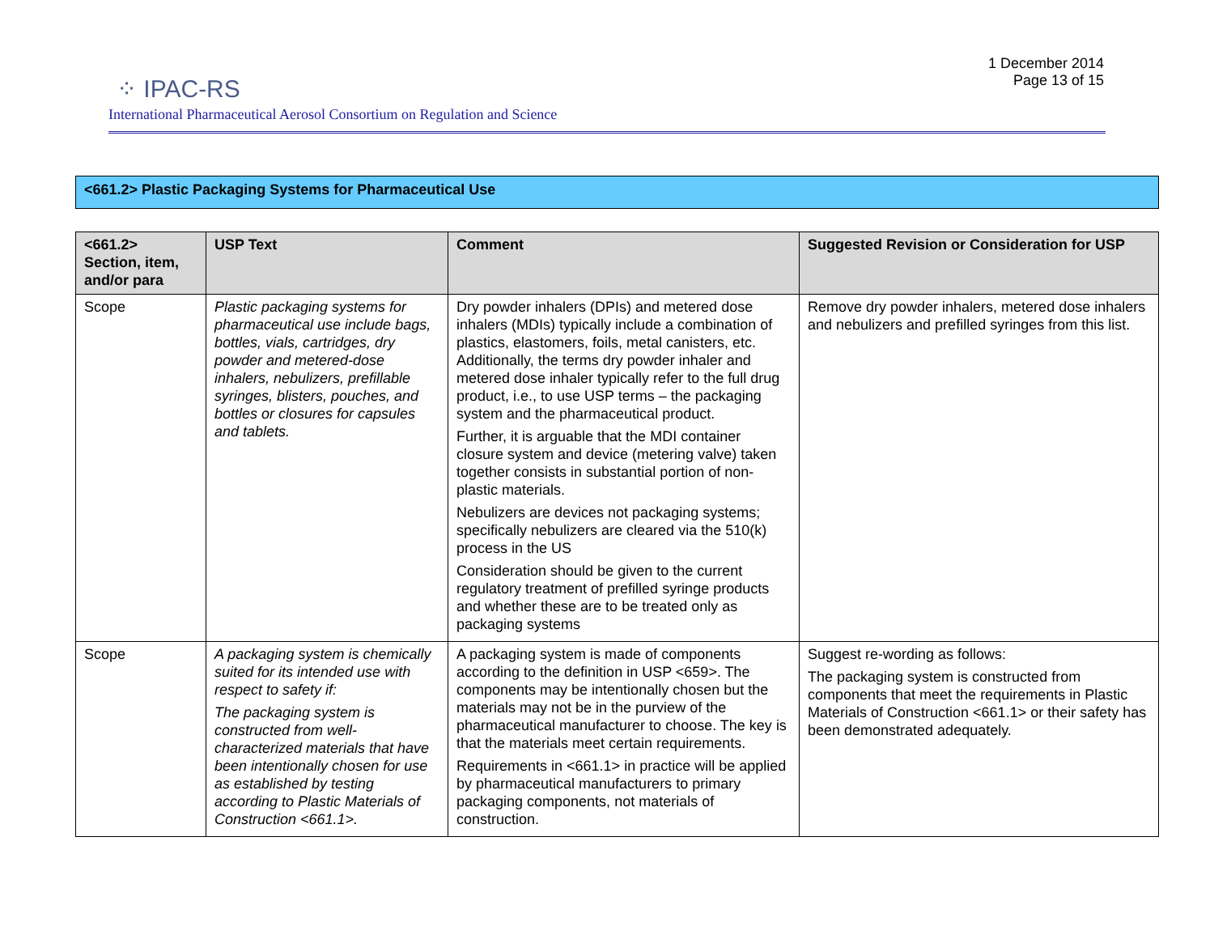⁘ IPAC-RS
1 December 2014
Page 13 of 15
International Pharmaceutical Aerosol Consortium on Regulation and Science
<661.2> Plastic Packaging Systems for Pharmaceutical Use
| <661.2> Section, item, and/or para | USP Text | Comment | Suggested Revision or Consideration for USP |
| --- | --- | --- | --- |
| Scope | Plastic packaging systems for pharmaceutical use include bags, bottles, vials, cartridges, dry powder and metered-dose inhalers, nebulizers, prefillable syringes, blisters, pouches, and bottles or closures for capsules and tablets. | Dry powder inhalers (DPIs) and metered dose inhalers (MDIs) typically include a combination of plastics, elastomers, foils, metal canisters, etc. Additionally, the terms dry powder inhaler and metered dose inhaler typically refer to the full drug product, i.e., to use USP terms – the packaging system and the pharmaceutical product. Further, it is arguable that the MDI container closure system and device (metering valve) taken together consists in substantial portion of non-plastic materials. Nebulizers are devices not packaging systems; specifically nebulizers are cleared via the 510(k) process in the US Consideration should be given to the current regulatory treatment of prefilled syringe products and whether these are to be treated only as packaging systems | Remove dry powder inhalers, metered dose inhalers and nebulizers and prefilled syringes from this list. |
| Scope | A packaging system is chemically suited for its intended use with respect to safety if: The packaging system is constructed from well-characterized materials that have been intentionally chosen for use as established by testing according to Plastic Materials of Construction <661.1>. | A packaging system is made of components according to the definition in USP <659>. The components may be intentionally chosen but the materials may not be in the purview of the pharmaceutical manufacturer to choose. The key is that the materials meet certain requirements. Requirements in <661.1> in practice will be applied by pharmaceutical manufacturers to primary packaging components, not materials of construction. | Suggest re-wording as follows: The packaging system is constructed from components that meet the requirements in Plastic Materials of Construction <661.1> or their safety has been demonstrated adequately. |